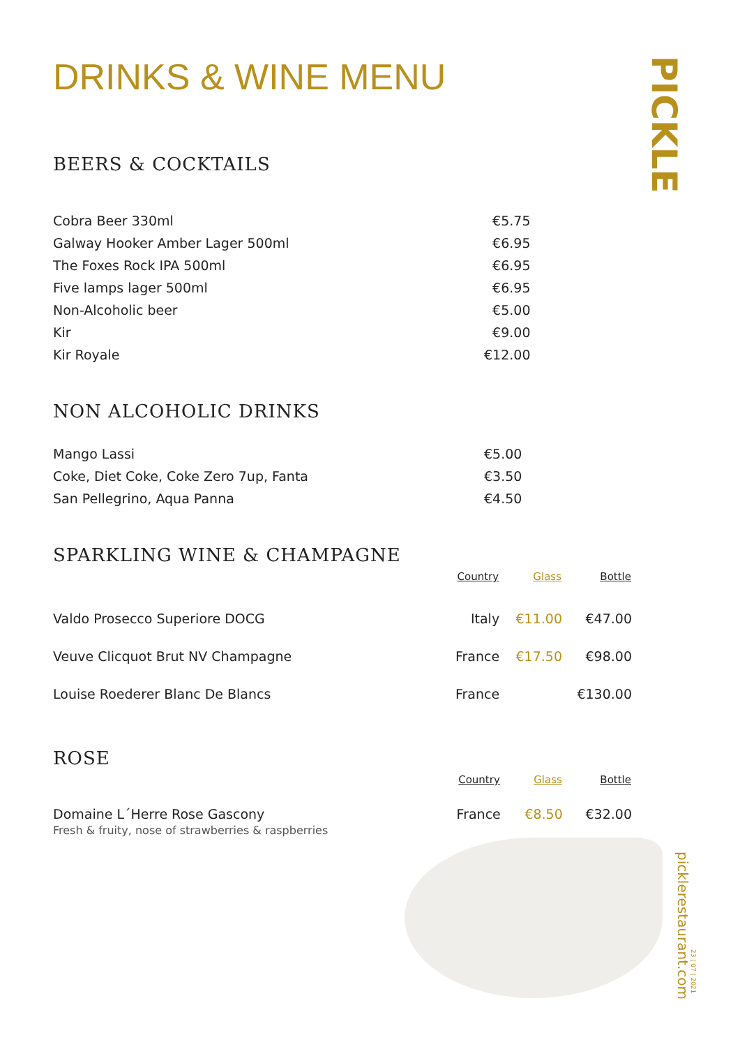PICKLE
picklerestaurant.com
23 | 07 | 2021
DRINKS & WINE MENU
BEERS & COCKTAILS
| Cobra Beer 330ml | €5.75 |
| Galway Hooker Amber Lager 500ml | €6.95 |
| The Foxes Rock IPA 500ml | €6.95 |
| Five lamps lager 500ml | €6.95 |
| Non-Alcoholic beer | €5.00 |
| Kir | €9.00 |
| Kir Royale | €12.00 |
NON ALCOHOLIC DRINKS
| Mango Lassi | €5.00 |
| Coke, Diet Coke, Coke Zero 7up, Fanta | €3.50 |
| San Pellegrino, Aqua Panna | €4.50 |
SPARKLING WINE & CHAMPAGNE
| | Country | Glass | Bottle |
| --- | --- | --- | --- |
| Valdo Prosecco Superiore DOCG | Italy | €11.00 | €47.00 |
| Veuve Clicquot Brut NV Champagne | France | €17.50 | €98.00 |
| Louise Roederer Blanc De Blancs | France | | €130.00 |
ROSE
| | Country | Glass | Bottle |
| --- | --- | --- | --- |
| Domaine L´Herre Rose Gascony Fresh & fruity, nose of strawberries & raspberries | France | €8.50 | €32.00 |